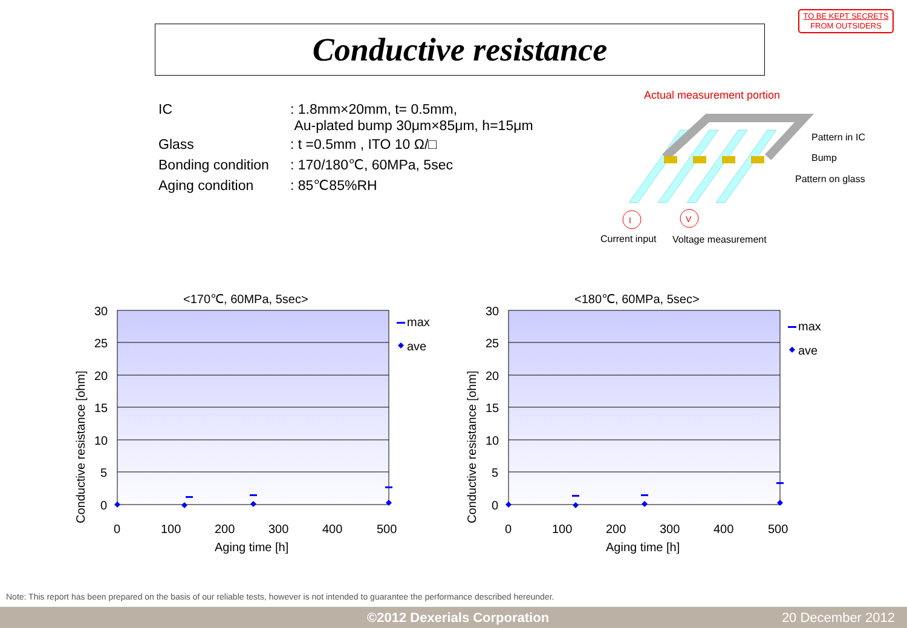TO BE KEPT SECRETS
FROM OUTSIDERS
Conductive resistance
| IC | : 1.8mm×20mm, t= 0.5mm, Au-plated bump 30μm×85μm, h=15μm |
| Glass | : t =0.5mm , ITO 10 Ω/□ |
| Bonding condition | : 170/180℃, 60MPa, 5sec |
| Aging condition | : 85℃85%RH |
Actual measurement portion
Pattern in IC
Bump
Pattern on glass
I
V
Current input
Voltage measurement
<170℃, 60MPa, 5sec>
30
25
20
15
10
5
0
0
100
200
300
400
500
Aging time [h]
Conductive resistance [ohm]
max
ave
<180℃, 60MPa, 5sec>
30
25
20
15
10
5
0
0
100
200
300
400
500
Aging time [h]
Conductive resistance [ohm]
max
ave
Note: This report has been prepared on the basis of our reliable tests, however is not intended to guarantee the performance described hereunder.
©2012 Dexerials Corporation 20 December 2012